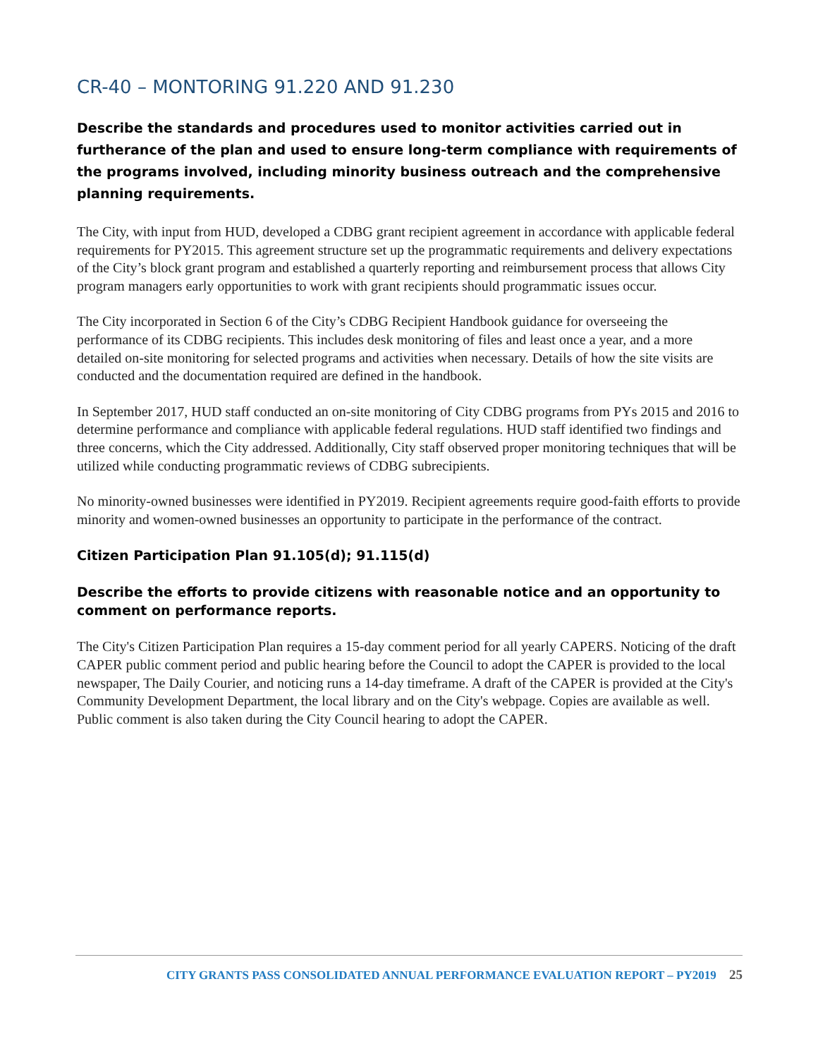CR-40 – MONTORING 91.220 AND 91.230
Describe the standards and procedures used to monitor activities carried out in furtherance of the plan and used to ensure long-term compliance with requirements of the programs involved, including minority business outreach and the comprehensive planning requirements.
The City, with input from HUD, developed a CDBG grant recipient agreement in accordance with applicable federal requirements for PY2015. This agreement structure set up the programmatic requirements and delivery expectations of the City’s block grant program and established a quarterly reporting and reimbursement process that allows City program managers early opportunities to work with grant recipients should programmatic issues occur.
The City incorporated in Section 6 of the City’s CDBG Recipient Handbook guidance for overseeing the performance of its CDBG recipients. This includes desk monitoring of files and least once a year, and a more detailed on-site monitoring for selected programs and activities when necessary. Details of how the site visits are conducted and the documentation required are defined in the handbook.
In September 2017, HUD staff conducted an on-site monitoring of City CDBG programs from PYs 2015 and 2016 to determine performance and compliance with applicable federal regulations. HUD staff identified two findings and three concerns, which the City addressed. Additionally, City staff observed proper monitoring techniques that will be utilized while conducting programmatic reviews of CDBG subrecipients.
No minority-owned businesses were identified in PY2019. Recipient agreements require good-faith efforts to provide minority and women-owned businesses an opportunity to participate in the performance of the contract.
Citizen Participation Plan 91.105(d); 91.115(d)
Describe the efforts to provide citizens with reasonable notice and an opportunity to comment on performance reports.
The City's Citizen Participation Plan requires a 15-day comment period for all yearly CAPERS. Noticing of the draft CAPER public comment period and public hearing before the Council to adopt the CAPER is provided to the local newspaper, The Daily Courier, and noticing runs a 14-day timeframe. A draft of the CAPER is provided at the City's Community Development Department, the local library and on the City's webpage. Copies are available as well. Public comment is also taken during the City Council hearing to adopt the CAPER.
CITY GRANTS PASS CONSOLIDATED ANNUAL PERFORMANCE EVALUATION REPORT – PY2019 25